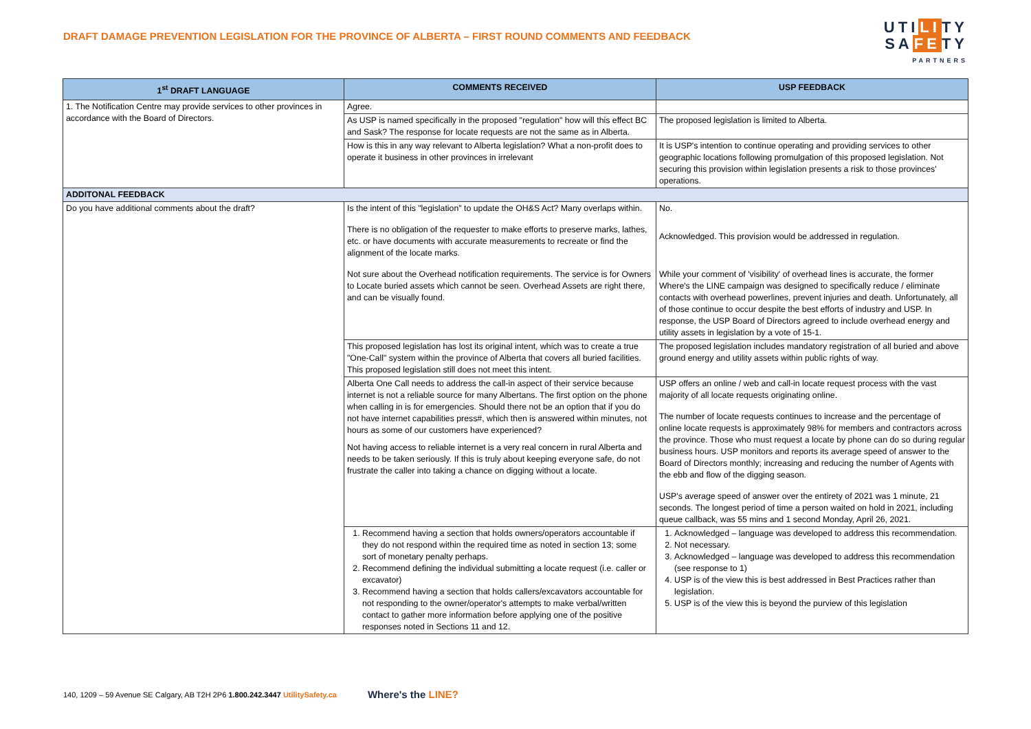DRAFT DAMAGE PREVENTION LEGISLATION FOR THE PROVINCE OF ALBERTA – FIRST ROUND COMMENTS AND FEEDBACK
UTILITY
SAFETY
PARTNERS
| 1<sup>st</sup> DRAFT LANGUAGE | COMMENTS RECEIVED | USP FEEDBACK |
| --- | --- | --- |
| 1. The Notification Centre may provide services to other provinces in accordance with the Board of Directors. | Agree. | |
| | As USP is named specifically in the proposed "regulation" how will this effect BC and Sask? The response for locate requests are not the same as in Alberta. | The proposed legislation is limited to Alberta. |
| | How is this in any way relevant to Alberta legislation? What a non-profit does to operate it business in other provinces in irrelevant | It is USP's intention to continue operating and providing services to other geographic locations following promulgation of this proposed legislation. Not securing this provision within legislation presents a risk to those provinces' operations. |
| ADDITONAL FEEDBACK | | |
| Do you have additional comments about the draft? | Is the intent of this "legislation" to update the OH&S Act? Many overlaps within. There is no obligation of the requester to make efforts to preserve marks, lathes, etc. or have documents with accurate measurements to recreate or find the alignment of the locate marks. Not sure about the Overhead notification requirements. The service is for Owners to Locate buried assets which cannot be seen. Overhead Assets are right there, and can be visually found. | No. Acknowledged. This provision would be addressed in regulation. While your comment of 'visibility' of overhead lines is accurate, the former Where's the LINE campaign was designed to specifically reduce / eliminate contacts with overhead powerlines, prevent injuries and death. Unfortunately, all of those continue to occur despite the best efforts of industry and USP. In response, the USP Board of Directors agreed to include overhead energy and utility assets in legislation by a vote of 15-1. |
| | This proposed legislation has lost its original intent, which was to create a true "One-Call" system within the province of Alberta that covers all buried facilities. This proposed legislation still does not meet this intent. | The proposed legislation includes mandatory registration of all buried and above ground energy and utility assets within public rights of way. |
| | Alberta One Call needs to address the call-in aspect of their service because internet is not a reliable source for many Albertans. The first option on the phone when calling in is for emergencies. Should there not be an option that if you do not have internet capabilities press#, which then is answered within minutes, not hours as some of our customers have experienced? Not having access to reliable internet is a very real concern in rural Alberta and needs to be taken seriously. If this is truly about keeping everyone safe, do not frustrate the caller into taking a chance on digging without a locate. | USP offers an online / web and call-in locate request process with the vast majority of all locate requests originating online. The number of locate requests continues to increase and the percentage of online locate requests is approximately 98% for members and contractors across the province. Those who must request a locate by phone can do so during regular business hours. USP monitors and reports its average speed of answer to the Board of Directors monthly; increasing and reducing the number of Agents with the ebb and flow of the digging season. USP's average speed of answer over the entirety of 2021 was 1 minute, 21 seconds. The longest period of time a person waited on hold in 2021, including queue callback, was 55 mins and 1 second Monday, April 26, 2021. |
| | 1. Recommend having a section that holds owners/operators accountable if they do not respond within the required time as noted in section 13; some sort of monetary penalty perhaps. 2. Recommend defining the individual submitting a locate request (i.e. caller or excavator) 3. Recommend having a section that holds callers/excavators accountable for not responding to the owner/operator's attempts to make verbal/written contact to gather more information before applying one of the positive responses noted in Sections 11 and 12. | 1. Acknowledged – language was developed to address this recommendation. 2. Not necessary. 3. Acknowledged – language was developed to address this recommendation (see response to 1) 4. USP is of the view this is best addressed in Best Practices rather than legislation. 5. USP is of the view this is beyond the purview of this legislation |
140, 1209 – 59 Avenue SE Calgary, AB T2H 2P6 1.800.242.3447 UtilitySafety.ca
Where's the LINE?